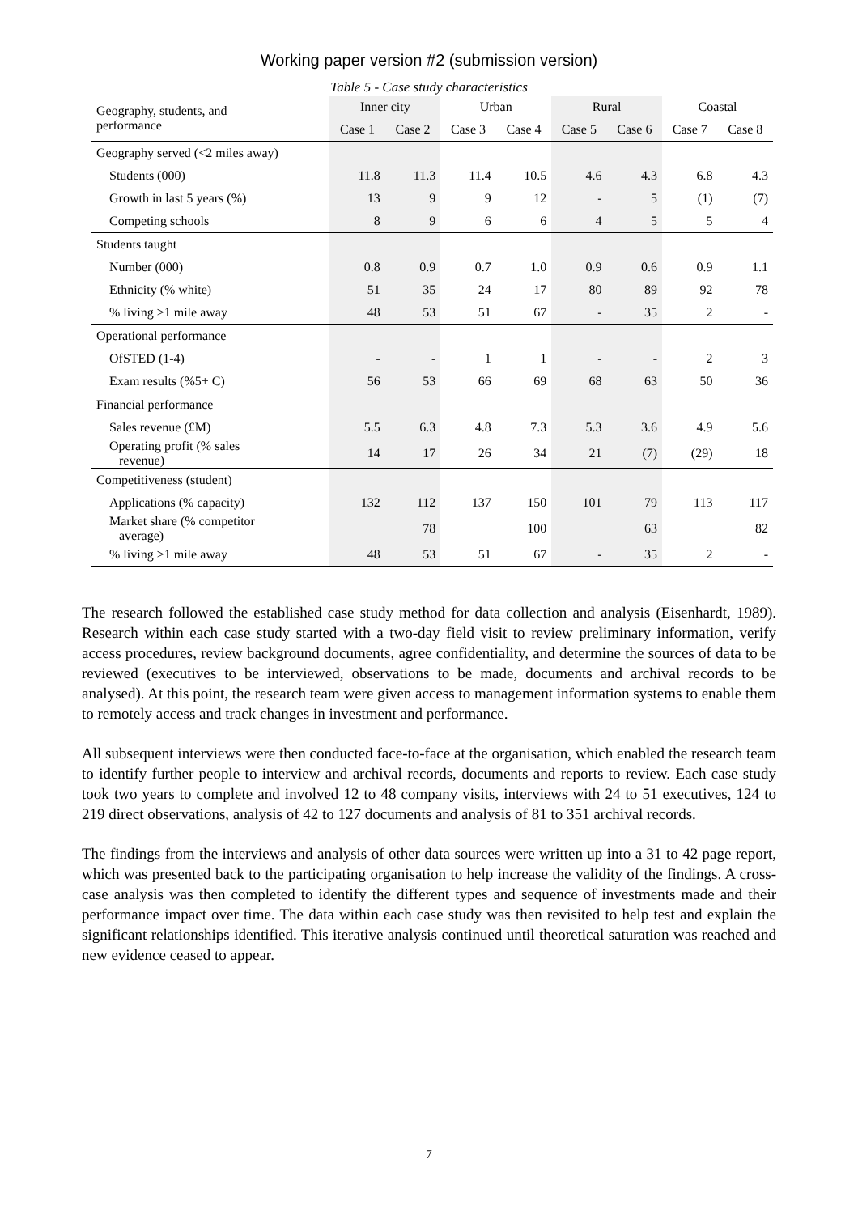Working paper version #2 (submission version)
Table 5 - Case study characteristics
| Geography, students, and performance | Inner city | | Urban | | Rural | | Coastal | |
| --- | --- | --- | --- | --- | --- | --- | --- | --- |
| | Case 1 | Case 2 | Case 3 | Case 4 | Case 5 | Case 6 | Case 7 | Case 8 |
| Geography served (<2 miles away) | | | | | | | | |
| Students (000) | 11.8 | 11.3 | 11.4 | 10.5 | 4.6 | 4.3 | 6.8 | 4.3 |
| Growth in last 5 years (%) | 13 | 9 | 9 | 12 | - | 5 | (1) | (7) |
| Competing schools | 8 | 9 | 6 | 6 | 4 | 5 | 5 | 4 |
| Students taught | | | | | | | | |
| Number (000) | 0.8 | 0.9 | 0.7 | 1.0 | 0.9 | 0.6 | 0.9 | 1.1 |
| Ethnicity (% white) | 51 | 35 | 24 | 17 | 80 | 89 | 92 | 78 |
| % living >1 mile away | 48 | 53 | 51 | 67 | - | 35 | 2 | - |
| Operational performance | | | | | | | | |
| OfSTED (1-4) | - | - | 1 | 1 | - | - | 2 | 3 |
| Exam results (%5+ C) | 56 | 53 | 66 | 69 | 68 | 63 | 50 | 36 |
| Financial performance | | | | | | | | |
| Sales revenue (£M) | 5.5 | 6.3 | 4.8 | 7.3 | 5.3 | 3.6 | 4.9 | 5.6 |
| Operating profit (% sales revenue) | 14 | 17 | 26 | 34 | 21 | (7) | (29) | 18 |
| Competitiveness (student) | | | | | | | | |
| Applications (% capacity) | 132 | 112 | 137 | 150 | 101 | 79 | 113 | 117 |
| Market share (% competitor average) | | 78 | | 100 | | 63 | | 82 |
| % living >1 mile away | 48 | 53 | 51 | 67 | - | 35 | 2 | - |
The research followed the established case study method for data collection and analysis (Eisenhardt, 1989). Research within each case study started with a two-day field visit to review preliminary information, verify access procedures, review background documents, agree confidentiality, and determine the sources of data to be reviewed (executives to be interviewed, observations to be made, documents and archival records to be analysed). At this point, the research team were given access to management information systems to enable them to remotely access and track changes in investment and performance.
All subsequent interviews were then conducted face-to-face at the organisation, which enabled the research team to identify further people to interview and archival records, documents and reports to review. Each case study took two years to complete and involved 12 to 48 company visits, interviews with 24 to 51 executives, 124 to 219 direct observations, analysis of 42 to 127 documents and analysis of 81 to 351 archival records.
The findings from the interviews and analysis of other data sources were written up into a 31 to 42 page report, which was presented back to the participating organisation to help increase the validity of the findings. A cross-case analysis was then completed to identify the different types and sequence of investments made and their performance impact over time. The data within each case study was then revisited to help test and explain the significant relationships identified. This iterative analysis continued until theoretical saturation was reached and new evidence ceased to appear.
7